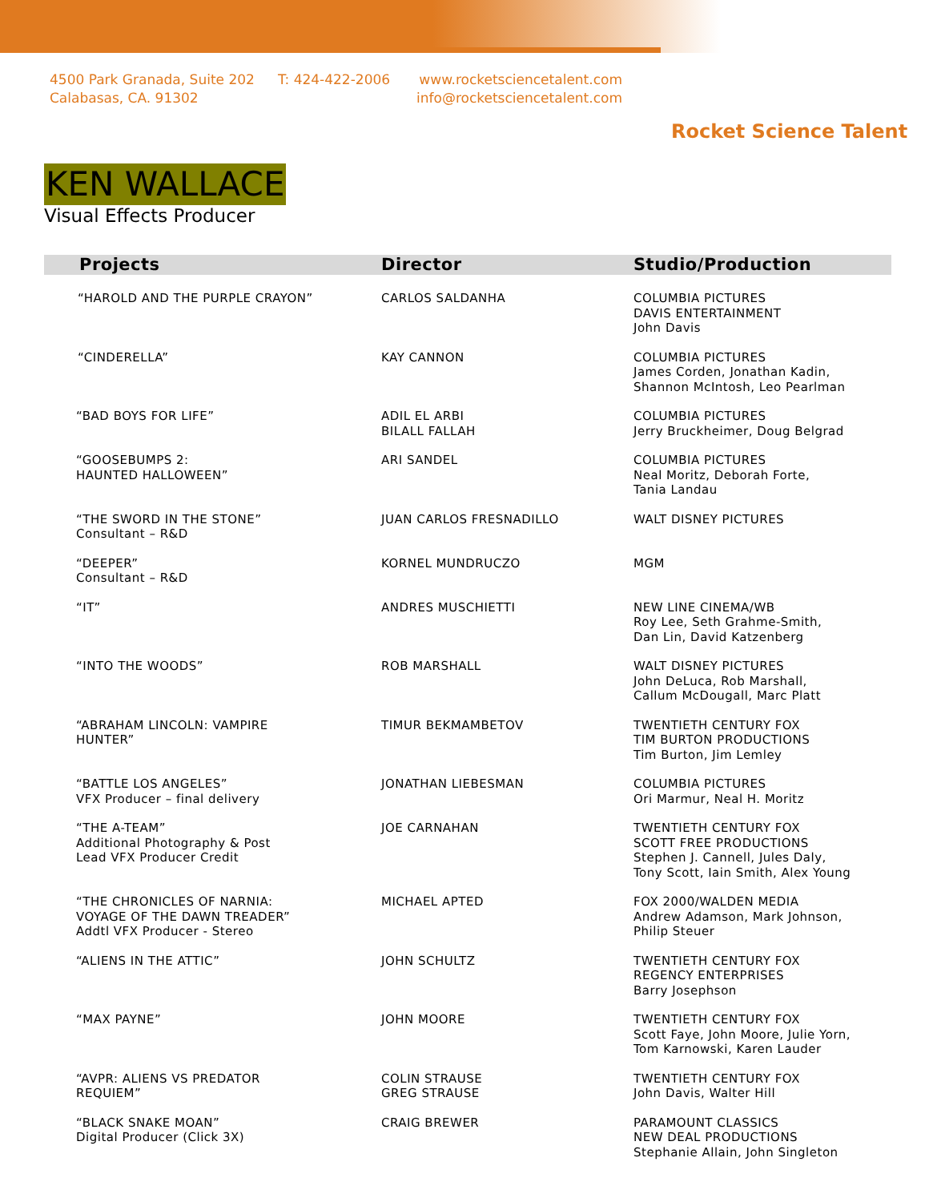4500 Park Granada, Suite 202
Calabasas, CA. 91302
T: 424-422-2006 www.rocketsciencetalent.com
info@rocketsciencetalent.com
Rocket Science Talent
KEN WALLACE
Visual Effects Producer
| Projects | Director | Studio/Production |
| --- | --- | --- |
| “HAROLD AND THE PURPLE CRAYON” | CARLOS SALDANHA | COLUMBIA PICTURES DAVIS ENTERTAINMENT John Davis |
| “CINDERELLA” | KAY CANNON | COLUMBIA PICTURES James Corden, Jonathan Kadin, Shannon McIntosh, Leo Pearlman |
| “BAD BOYS FOR LIFE” | ADIL EL ARBI BILALL FALLAH | COLUMBIA PICTURES Jerry Bruckheimer, Doug Belgrad |
| “GOOSEBUMPS 2: HAUNTED HALLOWEEN” | ARI SANDEL | COLUMBIA PICTURES Neal Moritz, Deborah Forte, Tania Landau |
| “THE SWORD IN THE STONE” Consultant – R&D | JUAN CARLOS FRESNADILLO | WALT DISNEY PICTURES |
| “DEEPER” Consultant – R&D | KORNEL MUNDRUCZO | MGM |
| “IT” | ANDRES MUSCHIETTI | NEW LINE CINEMA/WB Roy Lee, Seth Grahme-Smith, Dan Lin, David Katzenberg |
| “INTO THE WOODS” | ROB MARSHALL | WALT DISNEY PICTURES John DeLuca, Rob Marshall, Callum McDougall, Marc Platt |
| “ABRAHAM LINCOLN: VAMPIRE HUNTER” | TIMUR BEKMAMBETOV | TWENTIETH CENTURY FOX TIM BURTON PRODUCTIONS Tim Burton, Jim Lemley |
| “BATTLE LOS ANGELES” VFX Producer – final delivery | JONATHAN LIEBESMAN | COLUMBIA PICTURES Ori Marmur, Neal H. Moritz |
| “THE A-TEAM” Additional Photography & Post Lead VFX Producer Credit | JOE CARNAHAN | TWENTIETH CENTURY FOX SCOTT FREE PRODUCTIONS Stephen J. Cannell, Jules Daly, Tony Scott, Iain Smith, Alex Young |
| “THE CHRONICLES OF NARNIA: VOYAGE OF THE DAWN TREADER” Addtl VFX Producer - Stereo | MICHAEL APTED | FOX 2000/WALDEN MEDIA Andrew Adamson, Mark Johnson, Philip Steuer |
| “ALIENS IN THE ATTIC” | JOHN SCHULTZ | TWENTIETH CENTURY FOX REGENCY ENTERPRISES Barry Josephson |
| “MAX PAYNE” | JOHN MOORE | TWENTIETH CENTURY FOX Scott Faye, John Moore, Julie Yorn, Tom Karnowski, Karen Lauder |
| “AVPR: ALIENS VS PREDATOR REQUIEM” | COLIN STRAUSE GREG STRAUSE | TWENTIETH CENTURY FOX John Davis, Walter Hill |
| “BLACK SNAKE MOAN” Digital Producer (Click 3X) | CRAIG BREWER | PARAMOUNT CLASSICS NEW DEAL PRODUCTIONS Stephanie Allain, John Singleton |